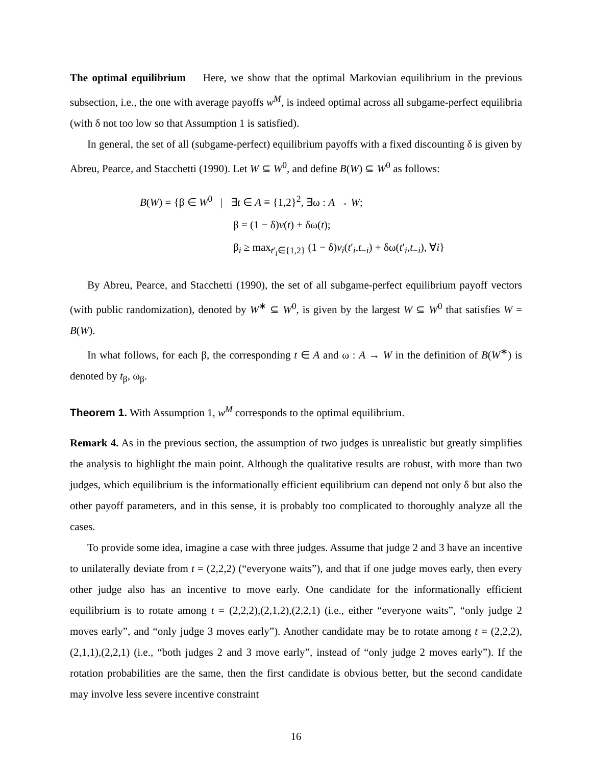The optimal equilibrium Here, we show that the optimal Markovian equilibrium in the previous subsection, i.e., the one with average payoffs w<sup>M</sup>, is indeed optimal across all subgame-perfect equilibria (with δ not too low so that Assumption 1 is satisfied).
In general, the set of all (subgame-perfect) equilibrium payoffs with a fixed discounting δ is given by Abreu, Pearce, and Stacchetti (1990). Let W ⊆ W<sup>0</sup>, and define B(W) ⊆ W<sup>0</sup> as follows:
B(W) = {β ∈ W<sup>0</sup> | ∃t ∈ A ≡ {1,2}<sup>2</sup>, ∃ω : A → W;
β = (1 − δ)v(t) + δω(t);
β<sub>i</sub> ≥ max<sub>t′<sub>i</sub>∈{1,2}</sub> (1 − δ)v<sub>i</sub>(t′<sub>i</sub>,t<sub>−i</sub>) + δω(t′<sub>i</sub>,t<sub>−i</sub>), ∀i}
By Abreu, Pearce, and Stacchetti (1990), the set of all subgame-perfect equilibrium payoff vectors (with public randomization), denoted by W<sup>∗</sup> ⊆ W<sup>0</sup>, is given by the largest W ⊆ W<sup>0</sup> that satisfies W = B(W).
In what follows, for each β, the corresponding t ∈ A and ω : A → W in the definition of B(W<sup>∗</sup>) is denoted by t<sub>β</sub>, ω<sub>β</sub>.
Theorem 1. With Assumption 1, w<sup>M</sup> corresponds to the optimal equilibrium.
Remark 4. As in the previous section, the assumption of two judges is unrealistic but greatly simplifies the analysis to highlight the main point. Although the qualitative results are robust, with more than two judges, which equilibrium is the informationally efficient equilibrium can depend not only δ but also the other payoff parameters, and in this sense, it is probably too complicated to thoroughly analyze all the cases.
To provide some idea, imagine a case with three judges. Assume that judge 2 and 3 have an incentive to unilaterally deviate from t = (2,2,2) (“everyone waits”), and that if one judge moves early, then every other judge also has an incentive to move early. One candidate for the informationally efficient equilibrium is to rotate among t = (2,2,2),(2,1,2),(2,2,1) (i.e., either “everyone waits”, “only judge 2 moves early”, and “only judge 3 moves early”). Another candidate may be to rotate among t = (2,2,2),(2,1,1),(2,2,1) (i.e., “both judges 2 and 3 move early”, instead of “only judge 2 moves early”). If the rotation probabilities are the same, then the first candidate is obvious better, but the second candidate may involve less severe incentive constraint
16